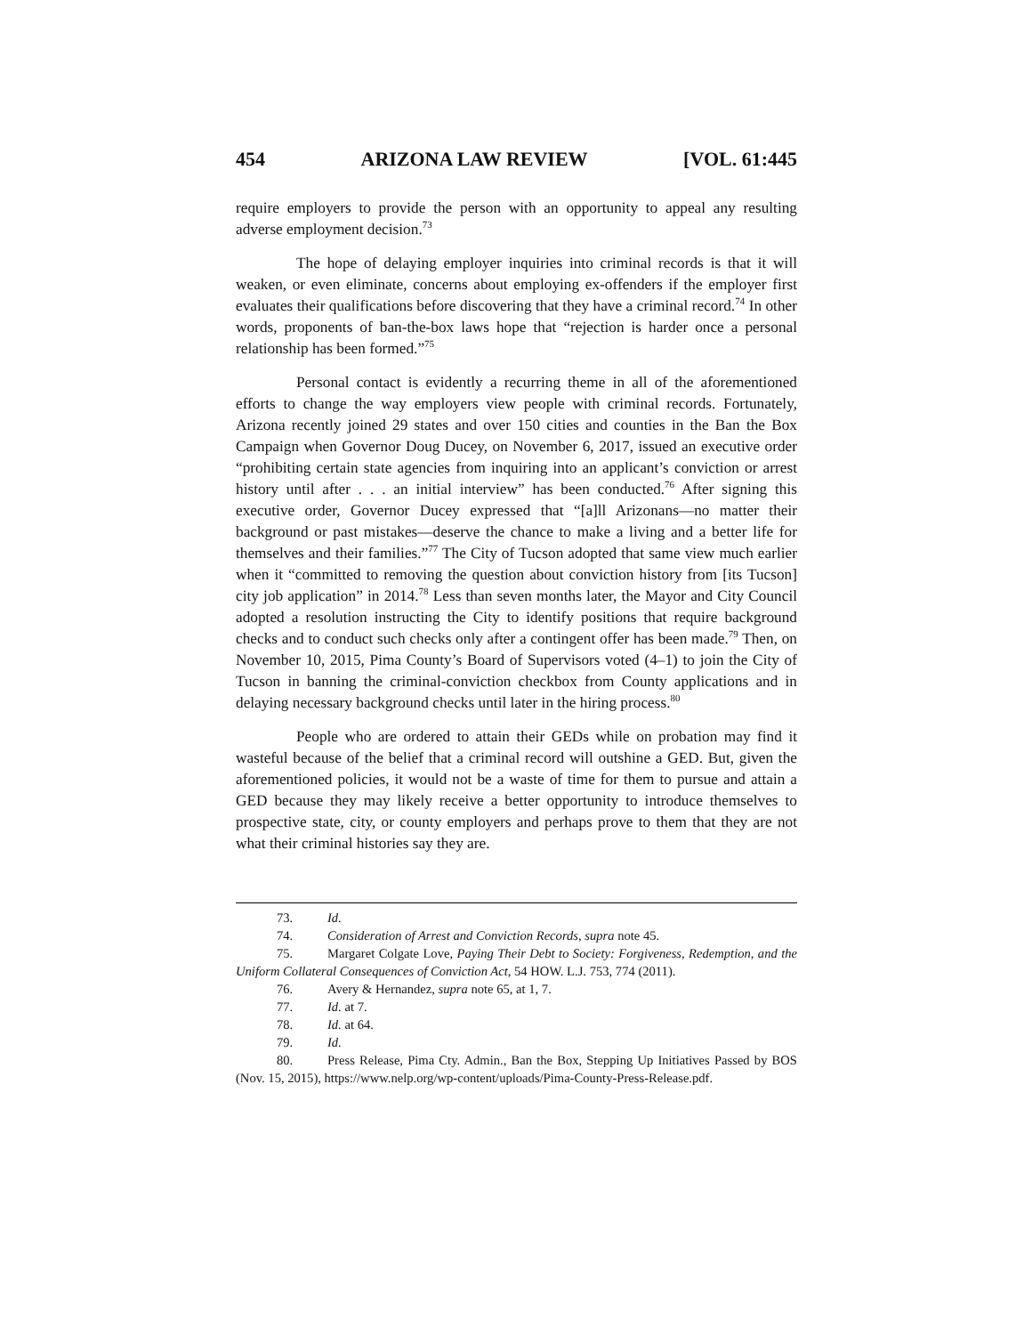454 ARIZONA LAW REVIEW [VOL. 61:445
require employers to provide the person with an opportunity to appeal any resulting adverse employment decision.<sup>73</sup>
The hope of delaying employer inquiries into criminal records is that it will weaken, or even eliminate, concerns about employing ex-offenders if the employer first evaluates their qualifications before discovering that they have a criminal record.<sup>74</sup> In other words, proponents of ban-the-box laws hope that “rejection is harder once a personal relationship has been formed.”<sup>75</sup>
Personal contact is evidently a recurring theme in all of the aforementioned efforts to change the way employers view people with criminal records. Fortunately, Arizona recently joined 29 states and over 150 cities and counties in the Ban the Box Campaign when Governor Doug Ducey, on November 6, 2017, issued an executive order “prohibiting certain state agencies from inquiring into an applicant’s conviction or arrest history until after . . . an initial interview” has been conducted.<sup>76</sup> After signing this executive order, Governor Ducey expressed that “[a]ll Arizonans—no matter their background or past mistakes—deserve the chance to make a living and a better life for themselves and their families.”<sup>77</sup> The City of Tucson adopted that same view much earlier when it “committed to removing the question about conviction history from [its Tucson] city job application” in 2014.<sup>78</sup> Less than seven months later, the Mayor and City Council adopted a resolution instructing the City to identify positions that require background checks and to conduct such checks only after a contingent offer has been made.<sup>79</sup> Then, on November 10, 2015, Pima County’s Board of Supervisors voted (4–1) to join the City of Tucson in banning the criminal-conviction checkbox from County applications and in delaying necessary background checks until later in the hiring process.<sup>80</sup>
People who are ordered to attain their GEDs while on probation may find it wasteful because of the belief that a criminal record will outshine a GED. But, given the aforementioned policies, it would not be a waste of time for them to pursue and attain a GED because they may likely receive a better opportunity to introduce themselves to prospective state, city, or county employers and perhaps prove to them that they are not what their criminal histories say they are.
73. Id.
74. Consideration of Arrest and Conviction Records, supra note 45.
75. Margaret Colgate Love, Paying Their Debt to Society: Forgiveness, Redemption, and the Uniform Collateral Consequences of Conviction Act, 54 HOW. L.J. 753, 774 (2011).
76. Avery & Hernandez, supra note 65, at 1, 7.
77. Id. at 7.
78. Id. at 64.
79. Id.
80. Press Release, Pima Cty. Admin., Ban the Box, Stepping Up Initiatives Passed by BOS (Nov. 15, 2015), https://www.nelp.org/wp-content/uploads/Pima-County-Press-Release.pdf.